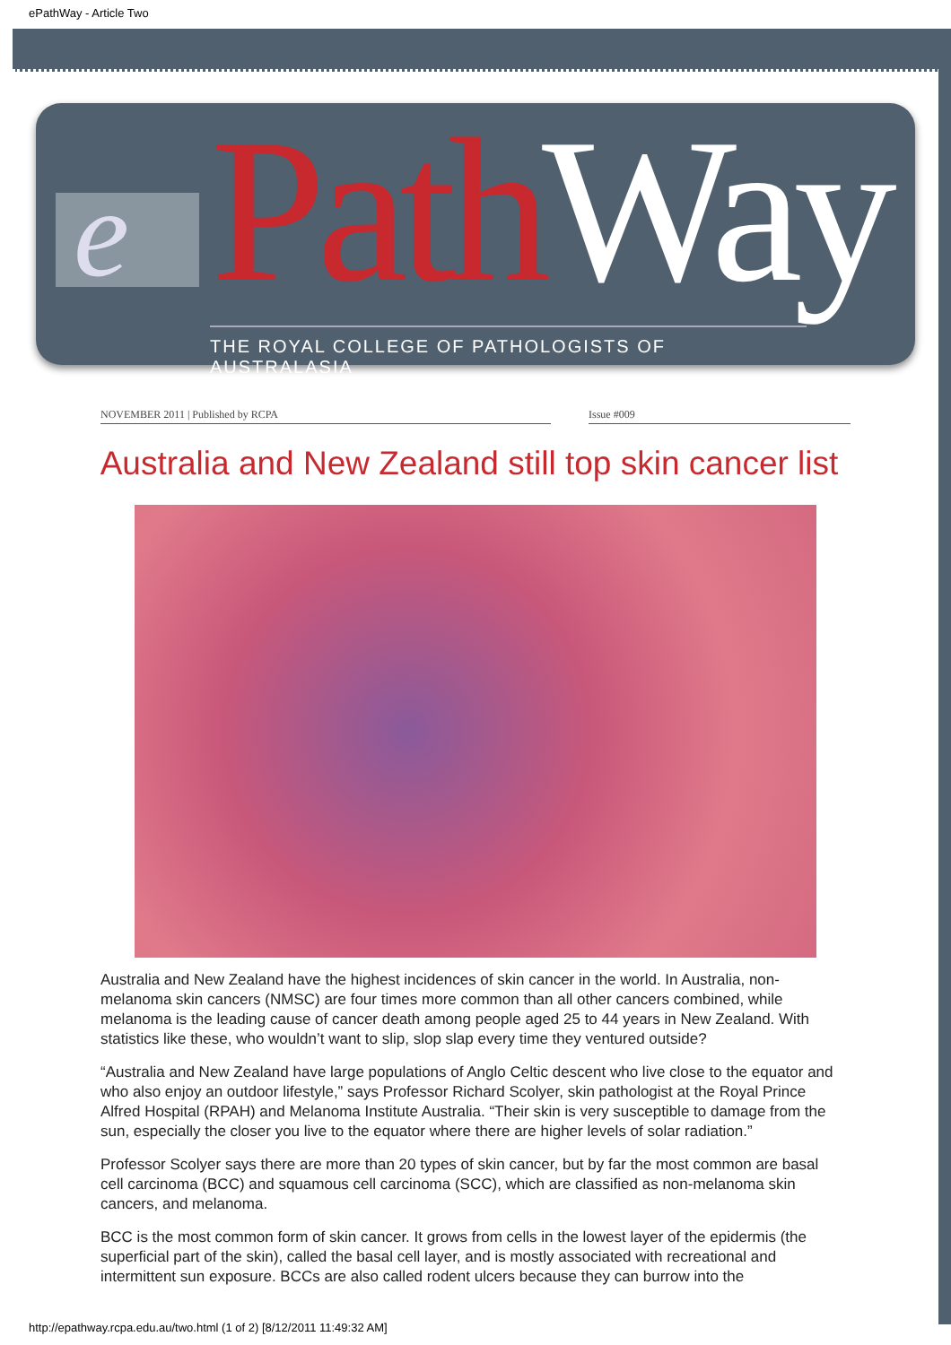ePathWay - Article Two
e Path Way
THE ROYAL COLLEGE OF PATHOLOGISTS OF AUSTRALASIA
NOVEMBER 2011 | Published by RCPA Issue #009
Australia and New Zealand still top skin cancer list
Australia and New Zealand have the highest incidences of skin cancer in the world. In Australia, non-melanoma skin cancers (NMSC) are four times more common than all other cancers combined, while melanoma is the leading cause of cancer death among people aged 25 to 44 years in New Zealand. With statistics like these, who wouldn’t want to slip, slop slap every time they ventured outside?
“Australia and New Zealand have large populations of Anglo Celtic descent who live close to the equator and who also enjoy an outdoor lifestyle,” says Professor Richard Scolyer, skin pathologist at the Royal Prince Alfred Hospital (RPAH) and Melanoma Institute Australia. “Their skin is very susceptible to damage from the sun, especially the closer you live to the equator where there are higher levels of solar radiation.”
Professor Scolyer says there are more than 20 types of skin cancer, but by far the most common are basal cell carcinoma (BCC) and squamous cell carcinoma (SCC), which are classified as non-melanoma skin cancers, and melanoma.
BCC is the most common form of skin cancer. It grows from cells in the lowest layer of the epidermis (the superficial part of the skin), called the basal cell layer, and is mostly associated with recreational and intermittent sun exposure. BCCs are also called rodent ulcers because they can burrow into the
http://epathway.rcpa.edu.au/two.html (1 of 2) [8/12/2011 11:49:32 AM]